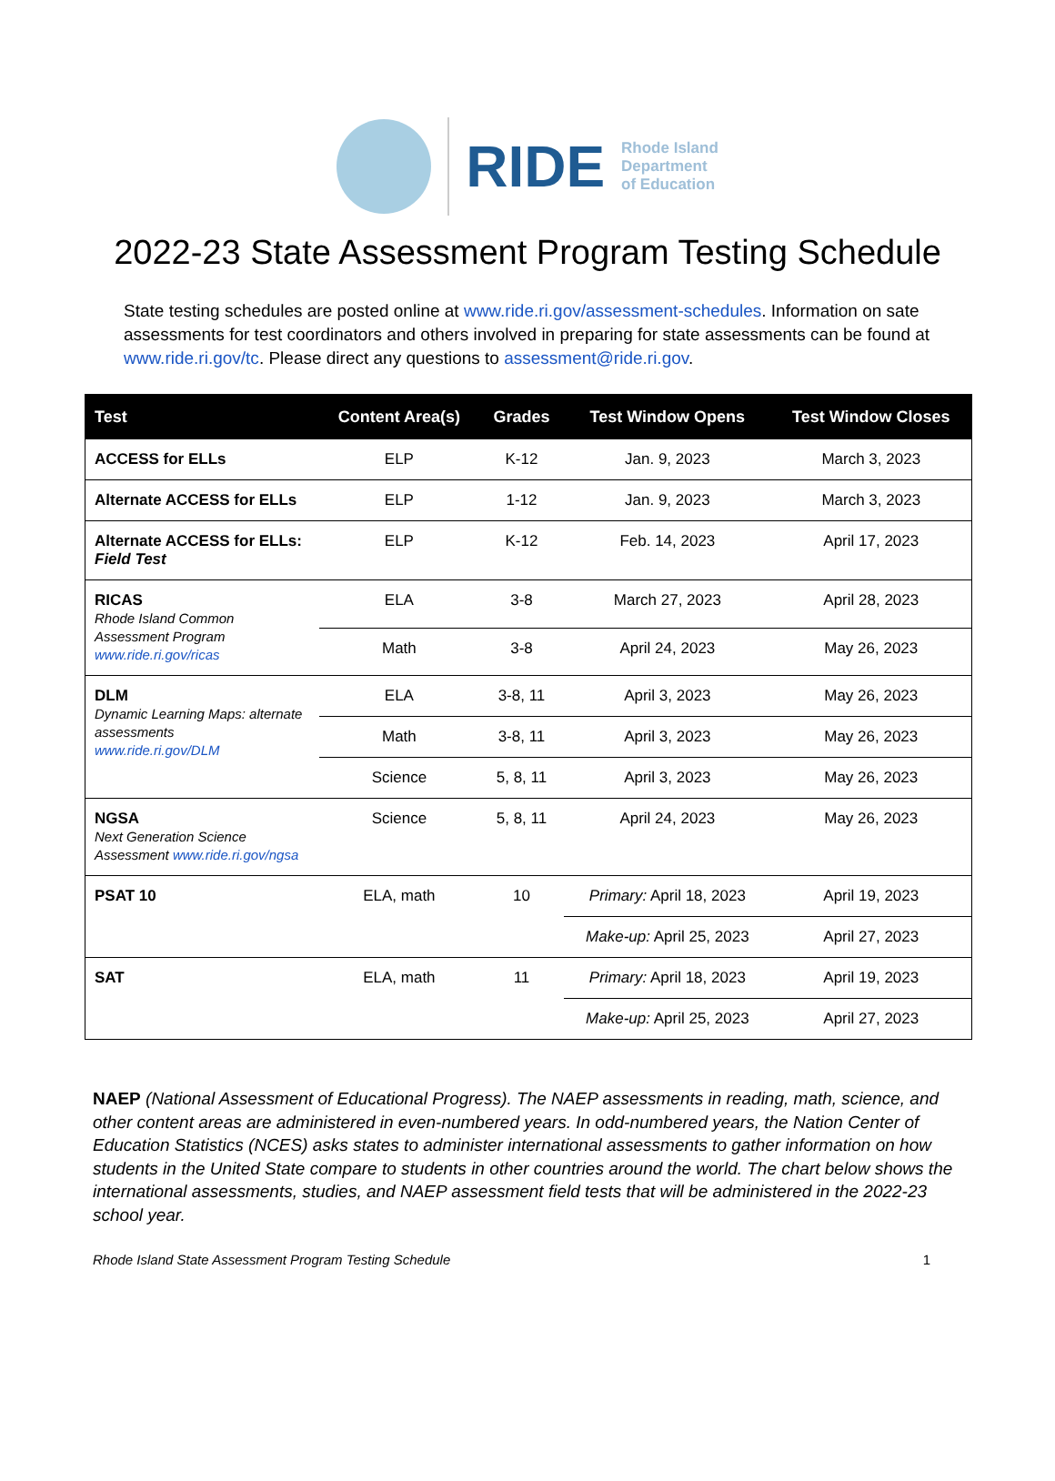RIDE
Rhode Island
Department
of Education
2022-23 State Assessment Program Testing Schedule
State testing schedules are posted online at www.ride.ri.gov/assessment-schedules. Information on sate assessments for test coordinators and others involved in preparing for state assessments can be found at www.ride.ri.gov/tc. Please direct any questions to assessment@ride.ri.gov.
| Test | Content Area(s) | Grades | Test Window Opens | Test Window Closes |
| --- | --- | --- | --- | --- |
| ACCESS for ELLs | ELP | K-12 | Jan. 9, 2023 | March 3, 2023 |
| Alternate ACCESS for ELLs | ELP | 1-12 | Jan. 9, 2023 | March 3, 2023 |
| Alternate ACCESS for ELLs: Field Test | ELP | K-12 | Feb. 14, 2023 | April 17, 2023 |
| RICAS Rhode Island Common Assessment Program www.ride.ri.gov/ricas | ELA | 3-8 | March 27, 2023 | April 28, 2023 |
| | Math | 3-8 | April 24, 2023 | May 26, 2023 |
| DLM Dynamic Learning Maps: alternate assessments www.ride.ri.gov/DLM | ELA | 3-8, 11 | April 3, 2023 | May 26, 2023 |
| | Math | 3-8, 11 | April 3, 2023 | May 26, 2023 |
| | Science | 5, 8, 11 | April 3, 2023 | May 26, 2023 |
| NGSA Next Generation Science Assessment www.ride.ri.gov/ngsa | Science | 5, 8, 11 | April 24, 2023 | May 26, 2023 |
| PSAT 10 | ELA, math | 10 | Primary: April 18, 2023 | April 19, 2023 |
| | | | Make-up: April 25, 2023 | April 27, 2023 |
| SAT | ELA, math | 11 | Primary: April 18, 2023 | April 19, 2023 |
| | | | Make-up: April 25, 2023 | April 27, 2023 |
NAEP (National Assessment of Educational Progress). The NAEP assessments in reading, math, science, and other content areas are administered in even-numbered years. In odd-numbered years, the Nation Center of Education Statistics (NCES) asks states to administer international assessments to gather information on how students in the United State compare to students in other countries around the world. The chart below shows the international assessments, studies, and NAEP assessment field tests that will be administered in the 2022-23 school year.
Rhode Island State Assessment Program Testing Schedule 1